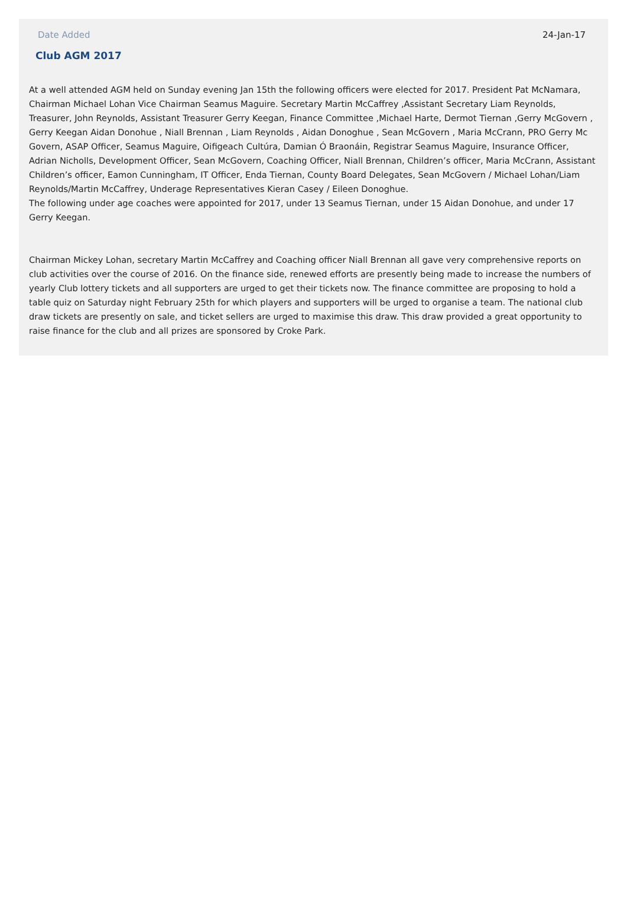Date Added 24-Jan-17
Club AGM 2017
At a well attended AGM held on Sunday evening Jan 15th the following officers were elected for 2017. President Pat McNamara, Chairman Michael Lohan Vice Chairman Seamus Maguire. Secretary Martin McCaffrey ,Assistant Secretary Liam Reynolds, Treasurer, John Reynolds, Assistant Treasurer Gerry Keegan, Finance Committee ,Michael Harte, Dermot Tiernan ,Gerry McGovern , Gerry Keegan Aidan Donohue , Niall Brennan , Liam Reynolds , Aidan Donoghue , Sean McGovern , Maria McCrann, PRO Gerry Mc Govern, ASAP Officer, Seamus Maguire, Oifigeach Cultúra, Damian Ó Braonáin, Registrar Seamus Maguire, Insurance Officer, Adrian Nicholls, Development Officer, Sean McGovern, Coaching Officer, Niall Brennan, Children’s officer, Maria McCrann, Assistant Children’s officer, Eamon Cunningham, IT Officer, Enda Tiernan, County Board Delegates, Sean McGovern / Michael Lohan/Liam Reynolds/Martin McCaffrey, Underage Representatives Kieran Casey / Eileen Donoghue.
The following under age coaches were appointed for 2017, under 13 Seamus Tiernan, under 15 Aidan Donohue, and under 17 Gerry Keegan.
Chairman Mickey Lohan, secretary Martin McCaffrey and Coaching officer Niall Brennan all gave very comprehensive reports on club activities over the course of 2016. On the finance side, renewed efforts are presently being made to increase the numbers of yearly Club lottery tickets and all supporters are urged to get their tickets now. The finance committee are proposing to hold a table quiz on Saturday night February 25th for which players and supporters will be urged to organise a team. The national club draw tickets are presently on sale, and ticket sellers are urged to maximise this draw. This draw provided a great opportunity to raise finance for the club and all prizes are sponsored by Croke Park.